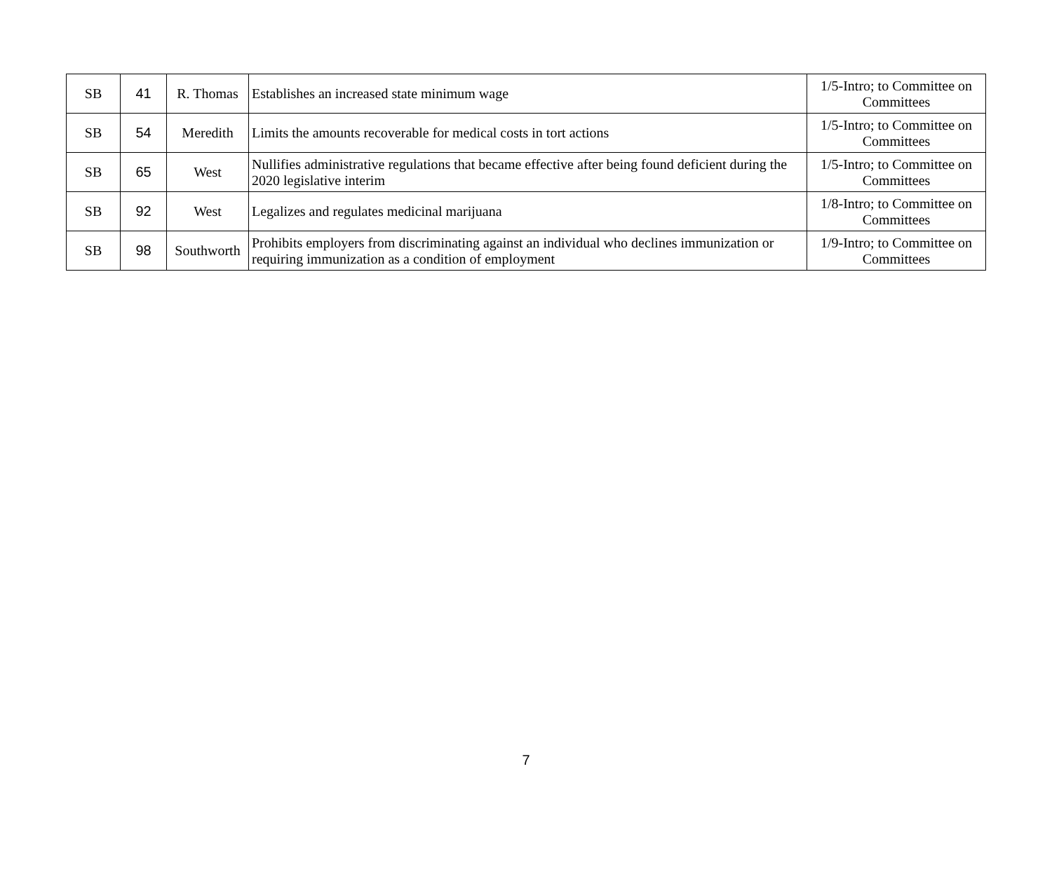| SB | 41 | R. Thomas | Establishes an increased state minimum wage | 1/5-Intro; to Committee on Committees |
| SB | 54 | Meredith | Limits the amounts recoverable for medical costs in tort actions | 1/5-Intro; to Committee on Committees |
| SB | 65 | West | Nullifies administrative regulations that became effective after being found deficient during the 2020 legislative interim | 1/5-Intro; to Committee on Committees |
| SB | 92 | West | Legalizes and regulates medicinal marijuana | 1/8-Intro; to Committee on Committees |
| SB | 98 | Southworth | Prohibits employers from discriminating against an individual who declines immunization or requiring immunization as a condition of employment | 1/9-Intro; to Committee on Committees |
7